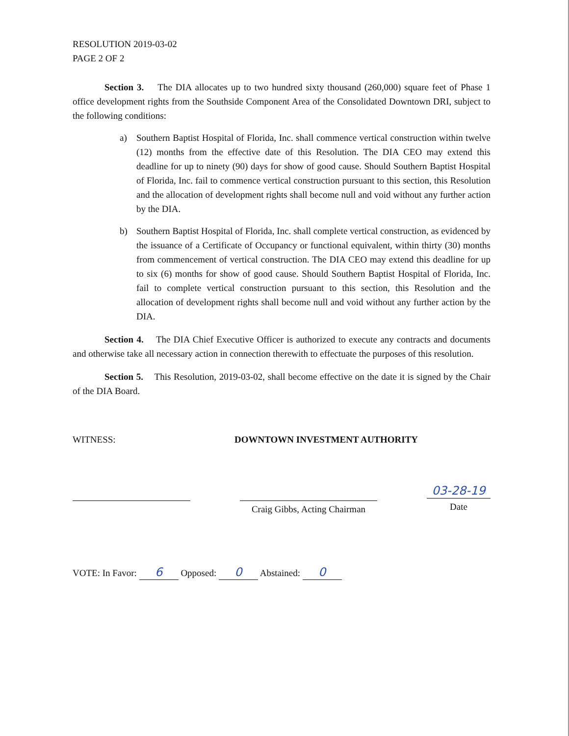RESOLUTION 2019-03-02
PAGE 2 OF 2
Section 3. The DIA allocates up to two hundred sixty thousand (260,000) square feet of Phase 1 office development rights from the Southside Component Area of the Consolidated Downtown DRI, subject to the following conditions:
a) Southern Baptist Hospital of Florida, Inc. shall commence vertical construction within twelve (12) months from the effective date of this Resolution. The DIA CEO may extend this deadline for up to ninety (90) days for show of good cause. Should Southern Baptist Hospital of Florida, Inc. fail to commence vertical construction pursuant to this section, this Resolution and the allocation of development rights shall become null and void without any further action by the DIA.
b) Southern Baptist Hospital of Florida, Inc. shall complete vertical construction, as evidenced by the issuance of a Certificate of Occupancy or functional equivalent, within thirty (30) months from commencement of vertical construction. The DIA CEO may extend this deadline for up to six (6) months for show of good cause. Should Southern Baptist Hospital of Florida, Inc. fail to complete vertical construction pursuant to this section, this Resolution and the allocation of development rights shall become null and void without any further action by the DIA.
Section 4. The DIA Chief Executive Officer is authorized to execute any contracts and documents and otherwise take all necessary action in connection therewith to effectuate the purposes of this resolution.
Section 5. This Resolution, 2019-03-02, shall become effective on the date it is signed by the Chair of the DIA Board.
WITNESS: DOWNTOWN INVESTMENT AUTHORITY
Craig Gibbs, Acting Chairman
03-28-19
Date
VOTE: In Favor: 6 Opposed: 0 Abstained: 0